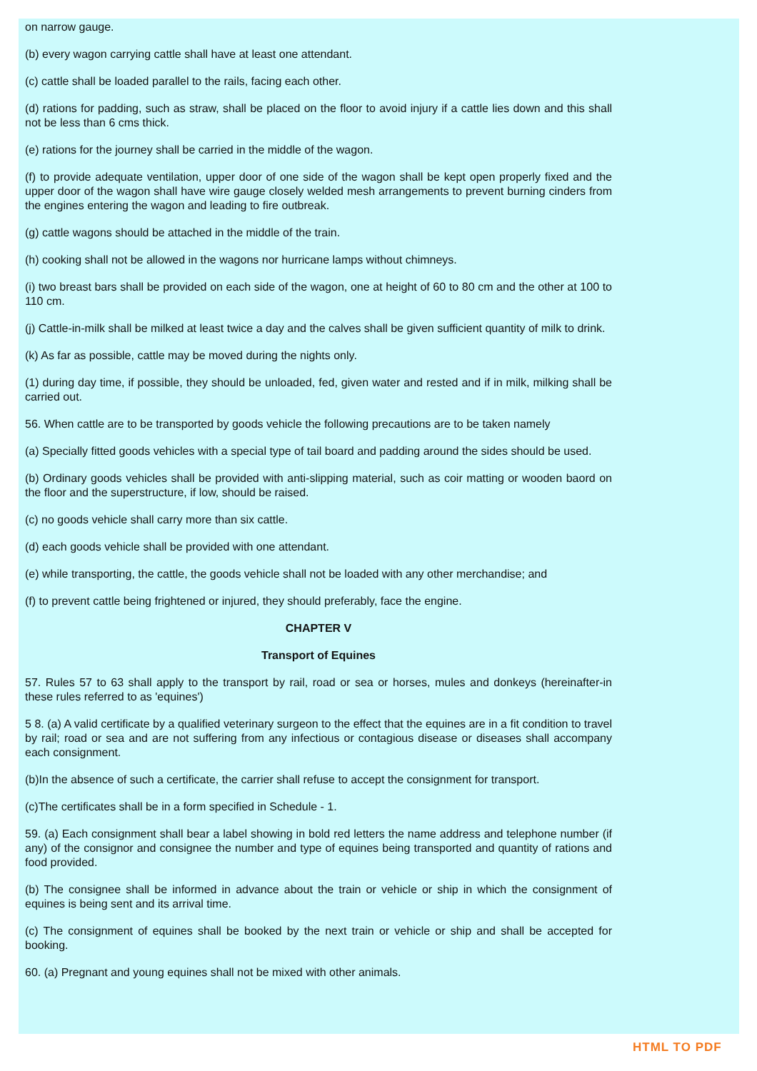on narrow gauge.
(b) every wagon carrying cattle shall have at least one attendant.
(c) cattle shall be loaded parallel to the rails, facing each other.
(d) rations for padding, such as straw, shall be placed on the floor to avoid injury if a cattle lies down and this shall not be less than 6 cms thick.
(e) rations for the journey shall be carried in the middle of the wagon.
(f) to provide adequate ventilation, upper door of one side of the wagon shall be kept open properly fixed and the upper door of the wagon shall have wire gauge closely welded mesh arrangements to prevent burning cinders from the engines entering the wagon and leading to fire outbreak.
(g) cattle wagons should be attached in the middle of the train.
(h) cooking shall not be allowed in the wagons nor hurricane lamps without chimneys.
(i) two breast bars shall be provided on each side of the wagon, one at height of 60 to 80 cm and the other at 100 to 110 cm.
(j) Cattle-in-milk shall be milked at least twice a day and the calves shall be given sufficient quantity of milk to drink.
(k) As far as possible, cattle may be moved during the nights only.
(1) during day time, if possible, they should be unloaded, fed, given water and rested and if in milk, milking shall be carried out.
56. When cattle are to be transported by goods vehicle the following precautions are to be taken namely
(a) Specially fitted goods vehicles with a special type of tail board and padding around the sides should be used.
(b) Ordinary goods vehicles shall be provided with anti-slipping material, such as coir matting or wooden baord on the floor and the superstructure, if low, should be raised.
(c) no goods vehicle shall carry more than six cattle.
(d) each goods vehicle shall be provided with one attendant.
(e) while transporting, the cattle, the goods vehicle shall not be loaded with any other merchandise; and
(f) to prevent cattle being frightened or injured, they should preferably, face the engine.
CHAPTER V
Transport of Equines
57. Rules 57 to 63 shall apply to the transport by rail, road or sea or horses, mules and donkeys (hereinafter-in these rules referred to as 'equines')
5 8. (a) A valid certificate by a qualified veterinary surgeon to the effect that the equines are in a fit condition to travel by rail; road or sea and are not suffering from any infectious or contagious disease or diseases shall accompany each consignment.
(b)In the absence of such a certificate, the carrier shall refuse to accept the consignment for transport.
(c)The certificates shall be in a form specified in Schedule - 1.
59. (a) Each consignment shall bear a label showing in bold red letters the name address and telephone number (if any) of the consignor and consignee the number and type of equines being transported and quantity of rations and food provided.
(b) The consignee shall be informed in advance about the train or vehicle or ship in which the consignment of equines is being sent and its arrival time.
(c) The consignment of equines shall be booked by the next train or vehicle or ship and shall be accepted for booking.
60. (a) Pregnant and young equines shall not be mixed with other animals.
HTML TO PDF